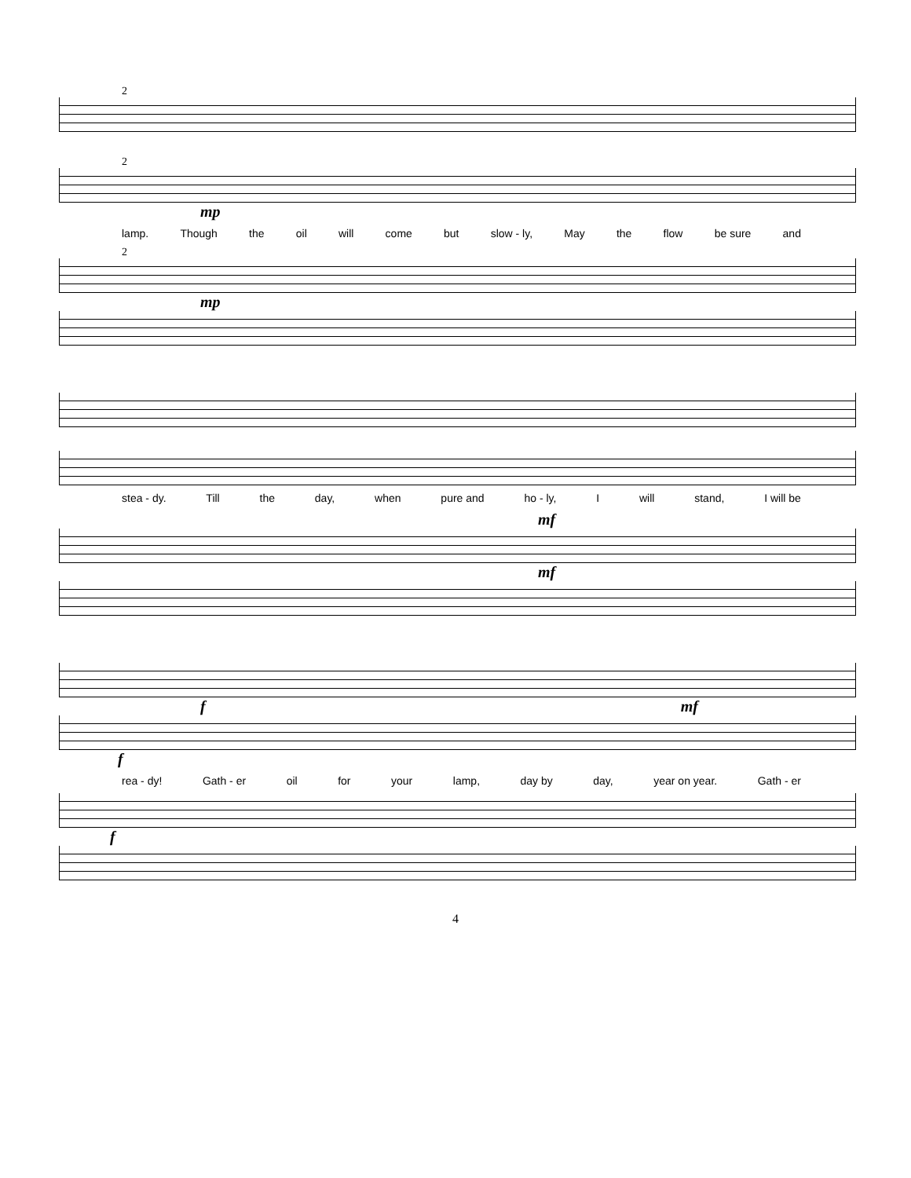2
2
mp
lamp. Though the oil will come but slow - ly, May the flow be sure and
2
mp
stea - dy. Till the day, when pure and ho - ly, I will stand, I will be
mf
mf
f mf
f
rea - dy! Gath - er oil for your lamp, day by day, year on year. Gath - er
f
4